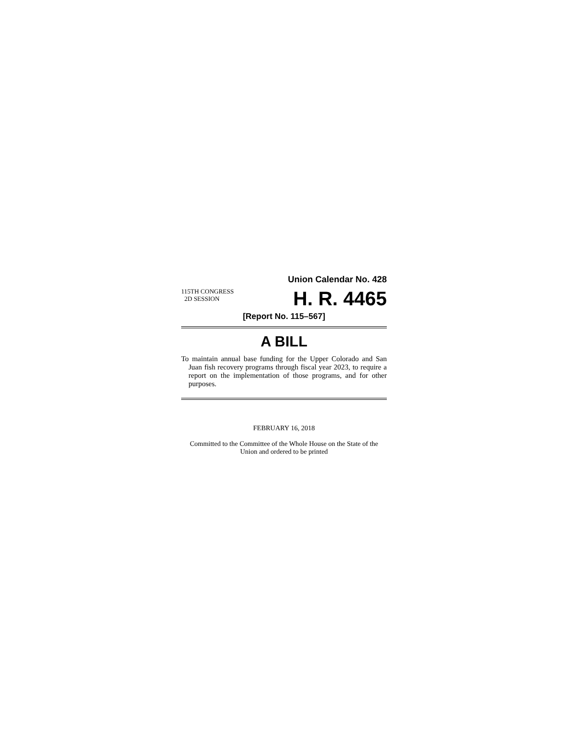Union Calendar No. 428
115TH CONGRESS
2D SESSION
H. R. 4465
[Report No. 115–567]
A BILL
To maintain annual base funding for the Upper Colorado and San Juan fish recovery programs through fiscal year 2023, to require a report on the implementation of those programs, and for other purposes.
FEBRUARY 16, 2018
Committed to the Committee of the Whole House on the State of the Union and ordered to be printed